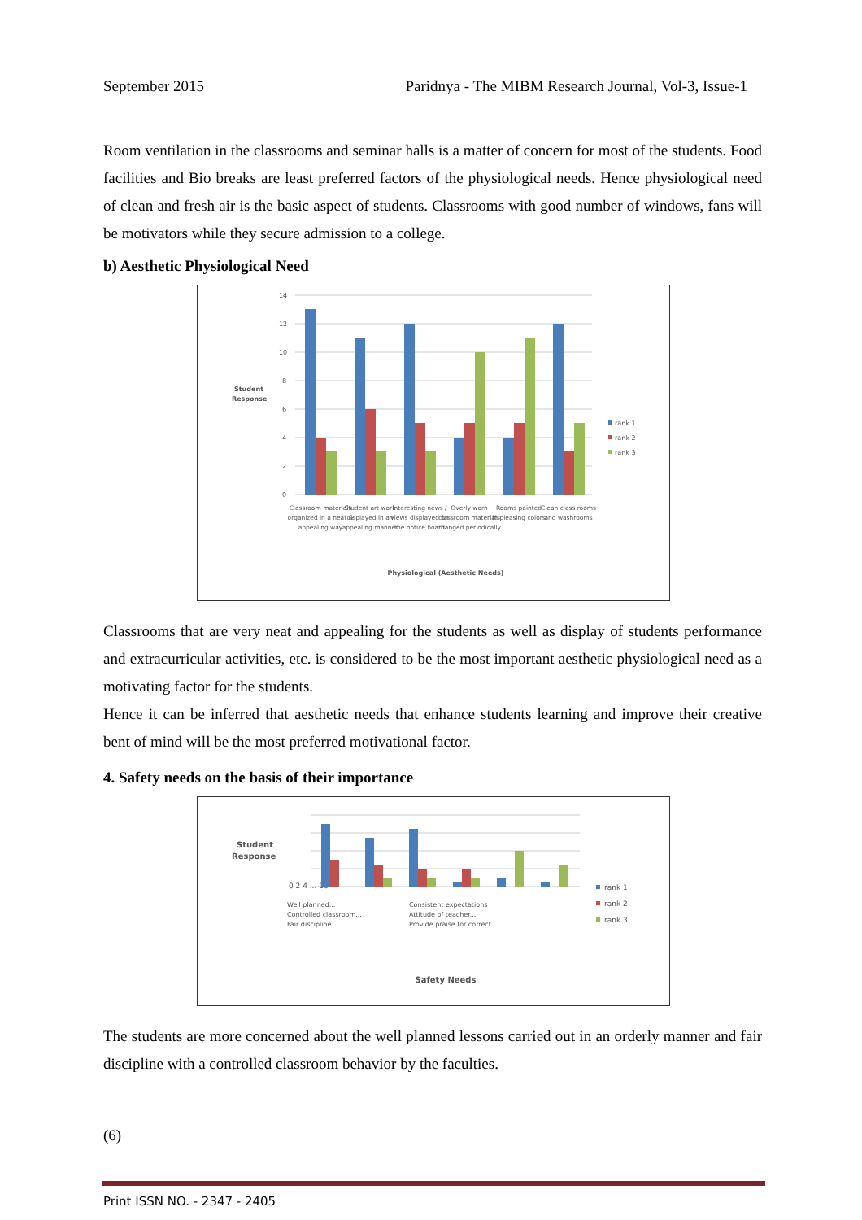September 2015 Paridnya - The MIBM Research Journal, Vol-3, Issue-1
Room ventilation in the classrooms and seminar halls is a matter of concern for most of the students. Food facilities and Bio breaks are least preferred factors of the physiological needs. Hence physiological need of clean and fresh air is the basic aspect of students. Classrooms with good number of windows, fans will be motivators while they secure admission to a college.
b) Aesthetic Physiological Need
Student
Response
14
12
10
8
6
4
2
0
rank 1
rank 2
rank 3
Classroom materials
organized in a neat &
appealing way
Student art work
displayed in an
appealing manner
Interesting news /
views displayed on
the notice board
Overly worn
classroom materials
changed periodically
Rooms painted
in pleasing colors
Clean class rooms
and washrooms
Physiological (Aesthetic Needs)
Classrooms that are very neat and appealing for the students as well as display of students performance and extracurricular activities, etc. is considered to be the most important aesthetic physiological need as a motivating factor for the students.
Hence it can be inferred that aesthetic needs that enhance students learning and improve their creative bent of mind will be the most preferred motivational factor.
4. Safety needs on the basis of their importance
Student
Response
0 2 4 ... 16
rank 1
rank 2
rank 3
Well planned...
Controlled classroom...
Fair discipline
Consistent expectations
Attitude of teacher...
Provide praise for correct...
Safety Needs
The students are more concerned about the well planned lessons carried out in an orderly manner and fair discipline with a controlled classroom behavior by the faculties.
(6)
Print ISSN NO. - 2347 - 2405